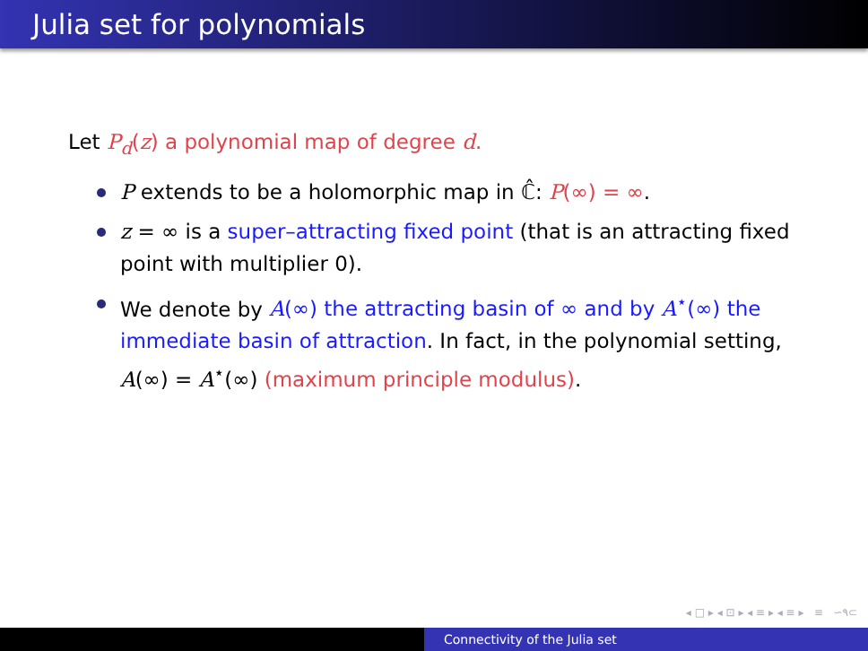Julia set for polynomials
Let P<sub>d</sub>(z) a polynomial map of degree d.
P extends to be a holomorphic map in ℂ̂: P(∞) = ∞.
z = ∞ is a super–attracting fixed point (that is an attracting fixed point with multiplier 0).
We denote by A(∞) the attracting basin of ∞ and by A<sup>⋆</sup>(∞) the immediate basin of attraction. In fact, in the polynomial setting, A(∞) = A<sup>⋆</sup>(∞) (maximum principle modulus).
◂ □ ▸ ◂ ⊡ ▸ ◂ ≡ ▸ ◂ ≡ ▸ ≡ ∽۹⊂
Connectivity of the Julia set